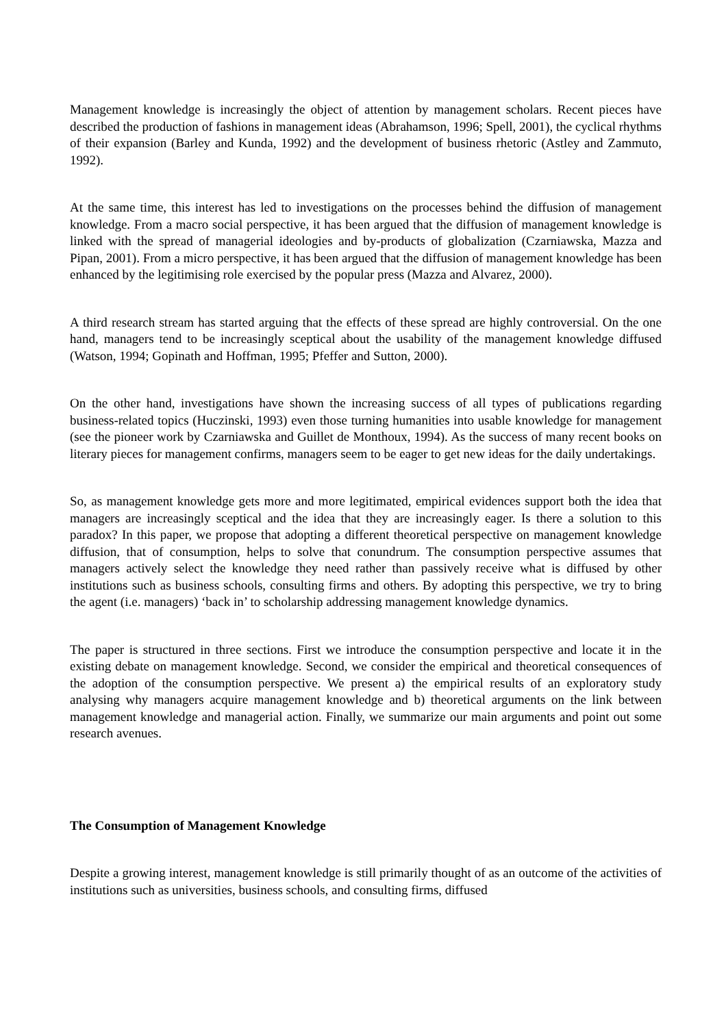Management knowledge is increasingly the object of attention by management scholars. Recent pieces have described the production of fashions in management ideas (Abrahamson, 1996; Spell, 2001), the cyclical rhythms of their expansion (Barley and Kunda, 1992) and the development of business rhetoric (Astley and Zammuto, 1992).
At the same time, this interest has led to investigations on the processes behind the diffusion of management knowledge. From a macro social perspective, it has been argued that the diffusion of management knowledge is linked with the spread of managerial ideologies and by-products of globalization (Czarniawska, Mazza and Pipan, 2001). From a micro perspective, it has been argued that the diffusion of management knowledge has been enhanced by the legitimising role exercised by the popular press (Mazza and Alvarez, 2000).
A third research stream has started arguing that the effects of these spread are highly controversial. On the one hand, managers tend to be increasingly sceptical about the usability of the management knowledge diffused (Watson, 1994; Gopinath and Hoffman, 1995; Pfeffer and Sutton, 2000).
On the other hand, investigations have shown the increasing success of all types of publications regarding business-related topics (Huczinski, 1993) even those turning humanities into usable knowledge for management (see the pioneer work by Czarniawska and Guillet de Monthoux, 1994). As the success of many recent books on literary pieces for management confirms, managers seem to be eager to get new ideas for the daily undertakings.
So, as management knowledge gets more and more legitimated, empirical evidences support both the idea that managers are increasingly sceptical and the idea that they are increasingly eager. Is there a solution to this paradox? In this paper, we propose that adopting a different theoretical perspective on management knowledge diffusion, that of consumption, helps to solve that conundrum. The consumption perspective assumes that managers actively select the knowledge they need rather than passively receive what is diffused by other institutions such as business schools, consulting firms and others. By adopting this perspective, we try to bring the agent (i.e. managers) ‘back in’ to scholarship addressing management knowledge dynamics.
The paper is structured in three sections. First we introduce the consumption perspective and locate it in the existing debate on management knowledge. Second, we consider the empirical and theoretical consequences of the adoption of the consumption perspective. We present a) the empirical results of an exploratory study analysing why managers acquire management knowledge and b) theoretical arguments on the link between management knowledge and managerial action. Finally, we summarize our main arguments and point out some research avenues.
The Consumption of Management Knowledge
Despite a growing interest, management knowledge is still primarily thought of as an outcome of the activities of institutions such as universities, business schools, and consulting firms, diffused